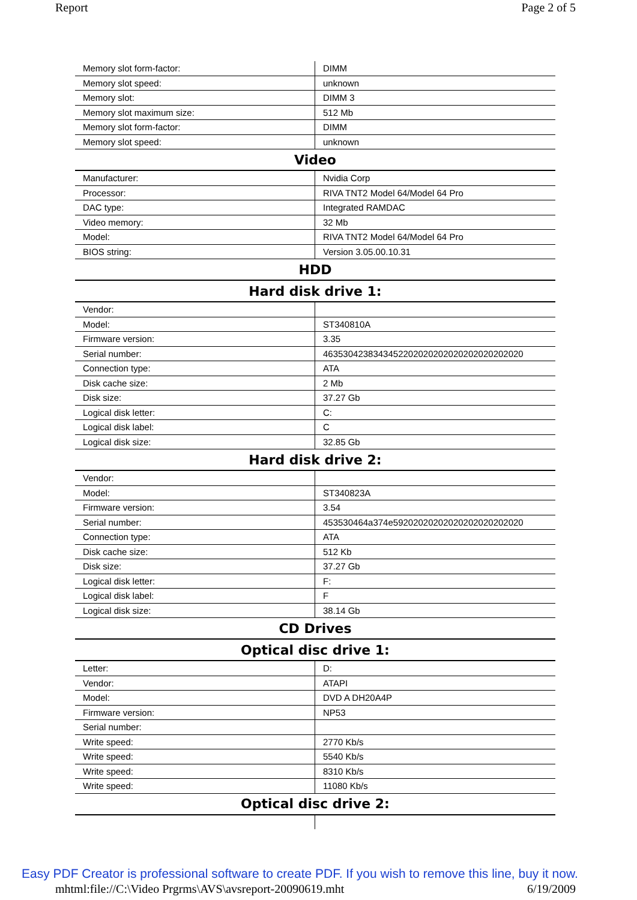Report Page 2 of 5
| Memory slot form-factor: | DIMM |
| Memory slot speed: | unknown |
| Memory slot: | DIMM 3 |
| Memory slot maximum size: | 512 Mb |
| Memory slot form-factor: | DIMM |
| Memory slot speed: | unknown |
| Video | |
| Manufacturer: | Nvidia Corp |
| Processor: | RIVA TNT2 Model 64/Model 64 Pro |
| DAC type: | Integrated RAMDAC |
| Video memory: | 32 Mb |
| Model: | RIVA TNT2 Model 64/Model 64 Pro |
| BIOS string: | Version 3.05.00.10.31 |
| HDD | |
| Hard disk drive 1: | |
| Vendor: | |
| Model: | ST340810A |
| Firmware version: | 3.35 |
| Serial number: | 4635304238343452202020202020202020202020 |
| Connection type: | ATA |
| Disk cache size: | 2 Mb |
| Disk size: | 37.27 Gb |
| Logical disk letter: | C: |
| Logical disk label: | C |
| Logical disk size: | 32.85 Gb |
| Hard disk drive 2: | |
| Vendor: | |
| Model: | ST340823A |
| Firmware version: | 3.54 |
| Serial number: | 453530464a374e59202020202020202020202020 |
| Connection type: | ATA |
| Disk cache size: | 512 Kb |
| Disk size: | 37.27 Gb |
| Logical disk letter: | F: |
| Logical disk label: | F |
| Logical disk size: | 38.14 Gb |
| CD Drives | |
| Optical disc drive 1: | |
| Letter: | D: |
| Vendor: | ATAPI |
| Model: | DVD A DH20A4P |
| Firmware version: | NP53 |
| Serial number: | |
| Write speed: | 2770 Kb/s |
| Write speed: | 5540 Kb/s |
| Write speed: | 8310 Kb/s |
| Write speed: | 11080 Kb/s |
| Optical disc drive 2: | |
Easy PDF Creator is professional software to create PDF. If you wish to remove this line, buy it now.
mhtml:file://C:\Video Prgrms\AVS\avsreport-20090619.mht 6/19/2009